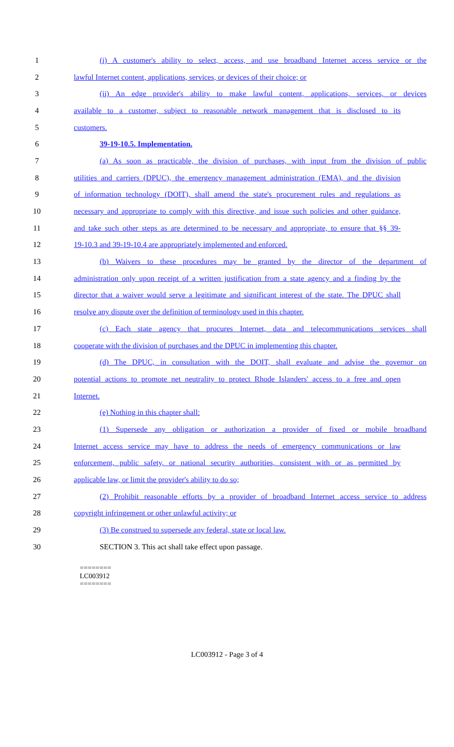1 (i) A customer's ability to select, access, and use broadband Internet access service or the
2 lawful Internet content, applications, services, or devices of their choice; or
3 (ii) An edge provider's ability to make lawful content, applications, services, or devices
4 available to a customer, subject to reasonable network management that is disclosed to its
5 customers.
6 39-19-10.5. Implementation.
7 (a) As soon as practicable, the division of purchases, with input from the division of public
8 utilities and carriers (DPUC), the emergency management administration (EMA), and the division
9 of information technology (DOIT), shall amend the state's procurement rules and regulations as
10 necessary and appropriate to comply with this directive, and issue such policies and other guidance,
11 and take such other steps as are determined to be necessary and appropriate, to ensure that §§ 39-
12 19-10.3 and 39-19-10.4 are appropriately implemented and enforced.
13 (b) Waivers to these procedures may be granted by the director of the department of
14 administration only upon receipt of a written justification from a state agency and a finding by the
15 director that a waiver would serve a legitimate and significant interest of the state. The DPUC shall
16 resolve any dispute over the definition of terminology used in this chapter.
17 (c) Each state agency that procures Internet, data and telecommunications services shall
18 cooperate with the division of purchases and the DPUC in implementing this chapter.
19 (d) The DPUC, in consultation with the DOIT, shall evaluate and advise the governor on
20 potential actions to promote net neutrality to protect Rhode Islanders' access to a free and open
21 Internet.
22 (e) Nothing in this chapter shall:
23 (1) Supersede any obligation or authorization a provider of fixed or mobile broadband
24 Internet access service may have to address the needs of emergency communications or law
25 enforcement, public safety, or national security authorities, consistent with or as permitted by
26 applicable law, or limit the provider's ability to do so;
27 (2) Prohibit reasonable efforts by a provider of broadband Internet access service to address
28 copyright infringement or other unlawful activity; or
29 (3) Be construed to supersede any federal, state or local law.
30 SECTION 3. This act shall take effect upon passage.
========
LC003912
========
LC003912 - Page 3 of 4